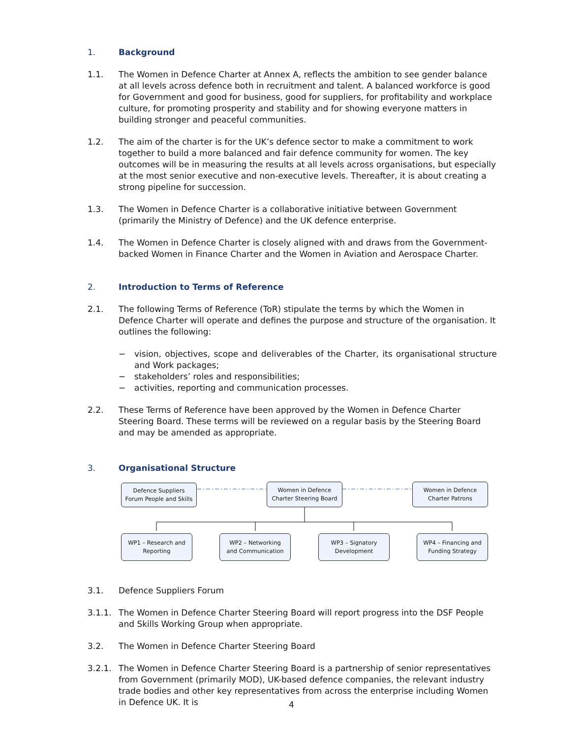1. Background
1.1. The Women in Defence Charter at Annex A, reflects the ambition to see gender balance at all levels across defence both in recruitment and talent. A balanced workforce is good for Government and good for business, good for suppliers, for profitability and workplace culture, for promoting prosperity and stability and for showing everyone matters in building stronger and peaceful communities.
1.2. The aim of the charter is for the UK’s defence sector to make a commitment to work together to build a more balanced and fair defence community for women. The key outcomes will be in measuring the results at all levels across organisations, but especially at the most senior executive and non-executive levels. Thereafter, it is about creating a strong pipeline for succession.
1.3. The Women in Defence Charter is a collaborative initiative between Government (primarily the Ministry of Defence) and the UK defence enterprise.
1.4. The Women in Defence Charter is closely aligned with and draws from the Government-backed Women in Finance Charter and the Women in Aviation and Aerospace Charter.
2. Introduction to Terms of Reference
2.1. The following Terms of Reference (ToR) stipulate the terms by which the Women in Defence Charter will operate and defines the purpose and structure of the organisation. It outlines the following:
− vision, objectives, scope and deliverables of the Charter, its organisational structure and Work packages;
− stakeholders’ roles and responsibilities;
− activities, reporting and communication processes.
2.2. These Terms of Reference have been approved by the Women in Defence Charter Steering Board. These terms will be reviewed on a regular basis by the Steering Board and may be amended as appropriate.
3. Organisational Structure
Defence Suppliers
Forum People and Skills
Women in Defence
Charter Steering Board
Women in Defence
Charter Patrons
WP1 – Research and
Reporting
WP2 – Networking
and Communication
WP3 – Signatory
Development
WP4 – Financing and
Funding Strategy
3.1. Defence Suppliers Forum
3.1.1. The Women in Defence Charter Steering Board will report progress into the DSF People and Skills Working Group when appropriate.
3.2. The Women in Defence Charter Steering Board
3.2.1. The Women in Defence Charter Steering Board is a partnership of senior representatives from Government (primarily MOD), UK-based defence companies, the relevant industry trade bodies and other key representatives from across the enterprise including Women in Defence UK. It is
4